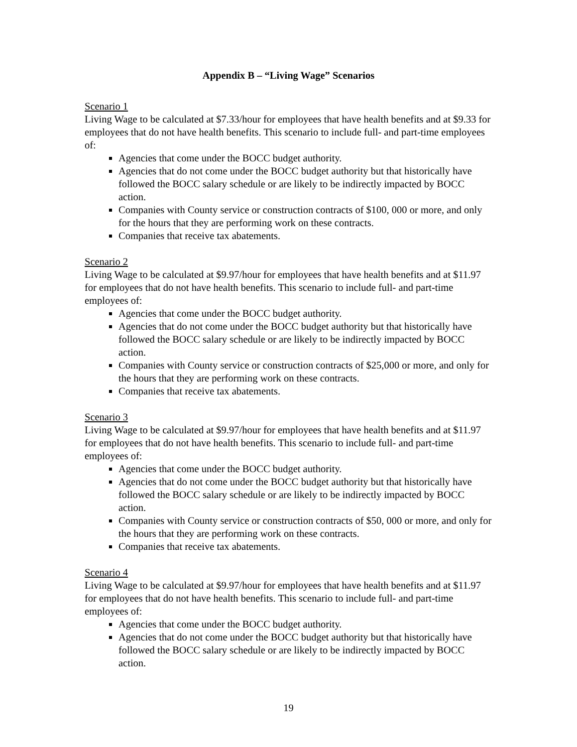Appendix B – “Living Wage” Scenarios
Scenario 1
Living Wage to be calculated at $7.33/hour for employees that have health benefits and at $9.33 for employees that do not have health benefits. This scenario to include full- and part-time employees of:
Agencies that come under the BOCC budget authority.
Agencies that do not come under the BOCC budget authority but that historically have followed the BOCC salary schedule or are likely to be indirectly impacted by BOCC action.
Companies with County service or construction contracts of $100, 000 or more, and only for the hours that they are performing work on these contracts.
Companies that receive tax abatements.
Scenario 2
Living Wage to be calculated at $9.97/hour for employees that have health benefits and at $11.97 for employees that do not have health benefits. This scenario to include full- and part-time employees of:
Agencies that come under the BOCC budget authority.
Agencies that do not come under the BOCC budget authority but that historically have followed the BOCC salary schedule or are likely to be indirectly impacted by BOCC action.
Companies with County service or construction contracts of $25,000 or more, and only for the hours that they are performing work on these contracts.
Companies that receive tax abatements.
Scenario 3
Living Wage to be calculated at $9.97/hour for employees that have health benefits and at $11.97 for employees that do not have health benefits. This scenario to include full- and part-time employees of:
Agencies that come under the BOCC budget authority.
Agencies that do not come under the BOCC budget authority but that historically have followed the BOCC salary schedule or are likely to be indirectly impacted by BOCC action.
Companies with County service or construction contracts of $50, 000 or more, and only for the hours that they are performing work on these contracts.
Companies that receive tax abatements.
Scenario 4
Living Wage to be calculated at $9.97/hour for employees that have health benefits and at $11.97 for employees that do not have health benefits. This scenario to include full- and part-time employees of:
Agencies that come under the BOCC budget authority.
Agencies that do not come under the BOCC budget authority but that historically have followed the BOCC salary schedule or are likely to be indirectly impacted by BOCC action.
19